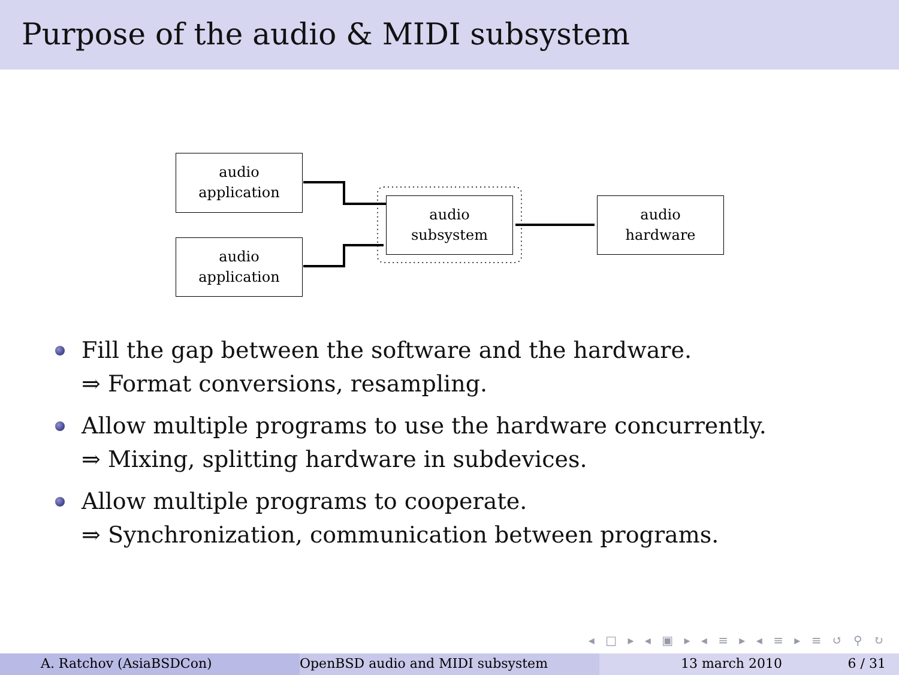Purpose of the audio & MIDI subsystem
audio
application
audio
application
audio
subsystem
audio
hardware
Fill the gap between the software and the hardware.
⇒ Format conversions, resampling.
Allow multiple programs to use the hardware concurrently.
⇒ Mixing, splitting hardware in subdevices.
Allow multiple programs to cooperate.
⇒ Synchronization, communication between programs.
◂ □ ▸ ◂ ▣ ▸ ◂ ≡ ▸ ◂ ≡ ▸ ≡ ↺ ⚲ ↻
A. Ratchov (AsiaBSDCon) OpenBSD audio and MIDI subsystem 13 march 2010 6 / 31